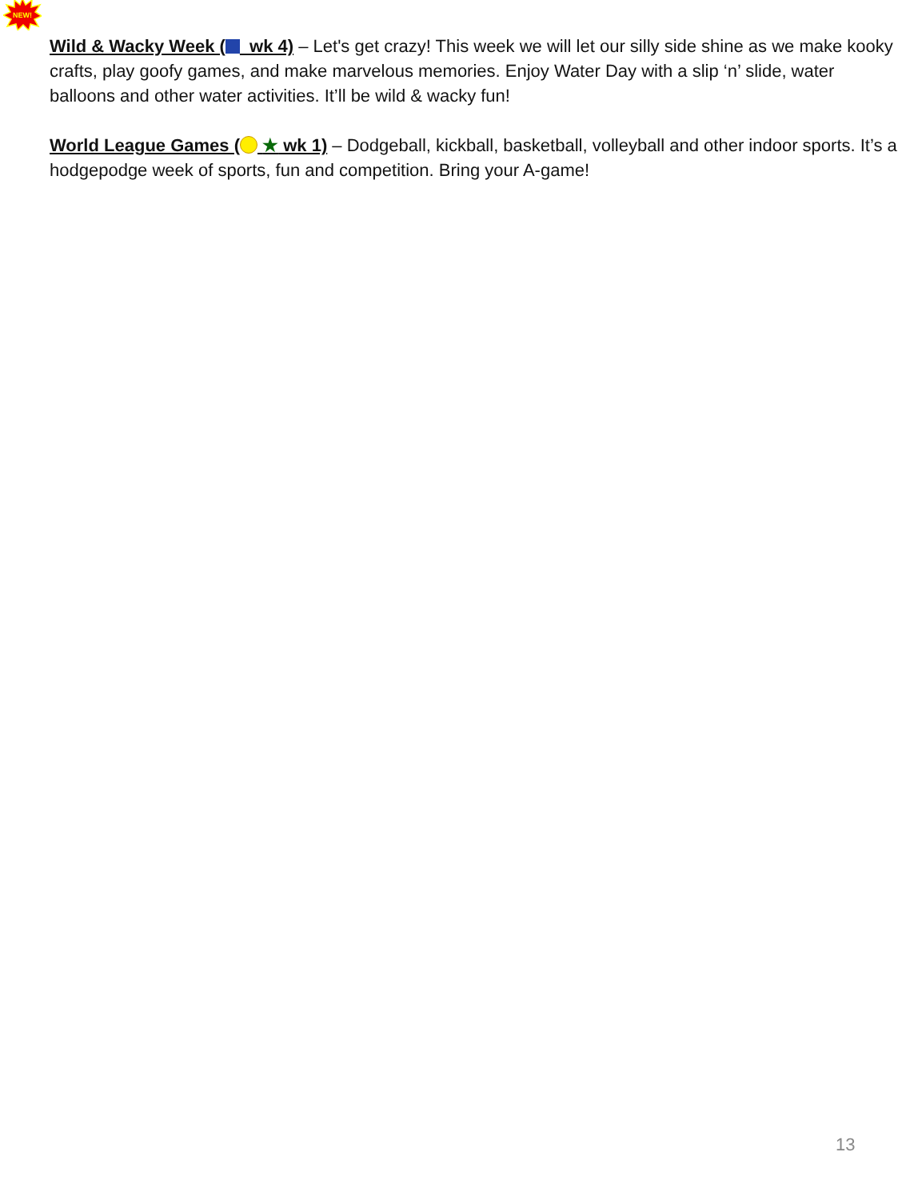NEW!
Wild & Wacky Week ( wk 4) – Let's get crazy! This week we will let our silly side shine as we make kooky crafts, play goofy games, and make marvelous memories. Enjoy Water Day with a slip ‘n’ slide, water balloons and other water activities. It’ll be wild & wacky fun!
World League Games ( ★ wk 1) – Dodgeball, kickball, basketball, volleyball and other indoor sports. It’s a hodgepodge week of sports, fun and competition. Bring your A-game!
13